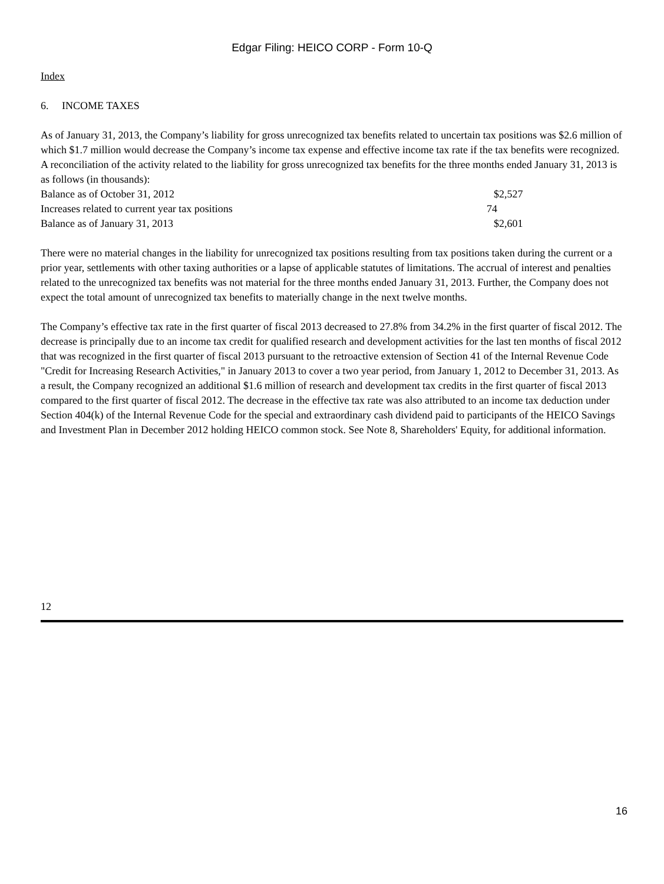Edgar Filing: HEICO CORP - Form 10-Q
Index
6. INCOME TAXES
As of January 31, 2013, the Company’s liability for gross unrecognized tax benefits related to uncertain tax positions was $2.6 million of which $1.7 million would decrease the Company’s income tax expense and effective income tax rate if the tax benefits were recognized. A reconciliation of the activity related to the liability for gross unrecognized tax benefits for the three months ended January 31, 2013 is as follows (in thousands):
| Balance as of October 31, 2012 | $2,527 |
| Increases related to current year tax positions | 74 |
| Balance as of January 31, 2013 | $2,601 |
There were no material changes in the liability for unrecognized tax positions resulting from tax positions taken during the current or a prior year, settlements with other taxing authorities or a lapse of applicable statutes of limitations. The accrual of interest and penalties related to the unrecognized tax benefits was not material for the three months ended January 31, 2013. Further, the Company does not expect the total amount of unrecognized tax benefits to materially change in the next twelve months.
The Company’s effective tax rate in the first quarter of fiscal 2013 decreased to 27.8% from 34.2% in the first quarter of fiscal 2012. The decrease is principally due to an income tax credit for qualified research and development activities for the last ten months of fiscal 2012 that was recognized in the first quarter of fiscal 2013 pursuant to the retroactive extension of Section 41 of the Internal Revenue Code "Credit for Increasing Research Activities," in January 2013 to cover a two year period, from January 1, 2012 to December 31, 2013. As a result, the Company recognized an additional $1.6 million of research and development tax credits in the first quarter of fiscal 2013 compared to the first quarter of fiscal 2012. The decrease in the effective tax rate was also attributed to an income tax deduction under Section 404(k) of the Internal Revenue Code for the special and extraordinary cash dividend paid to participants of the HEICO Savings and Investment Plan in December 2012 holding HEICO common stock. See Note 8, Shareholders' Equity, for additional information.
12
16